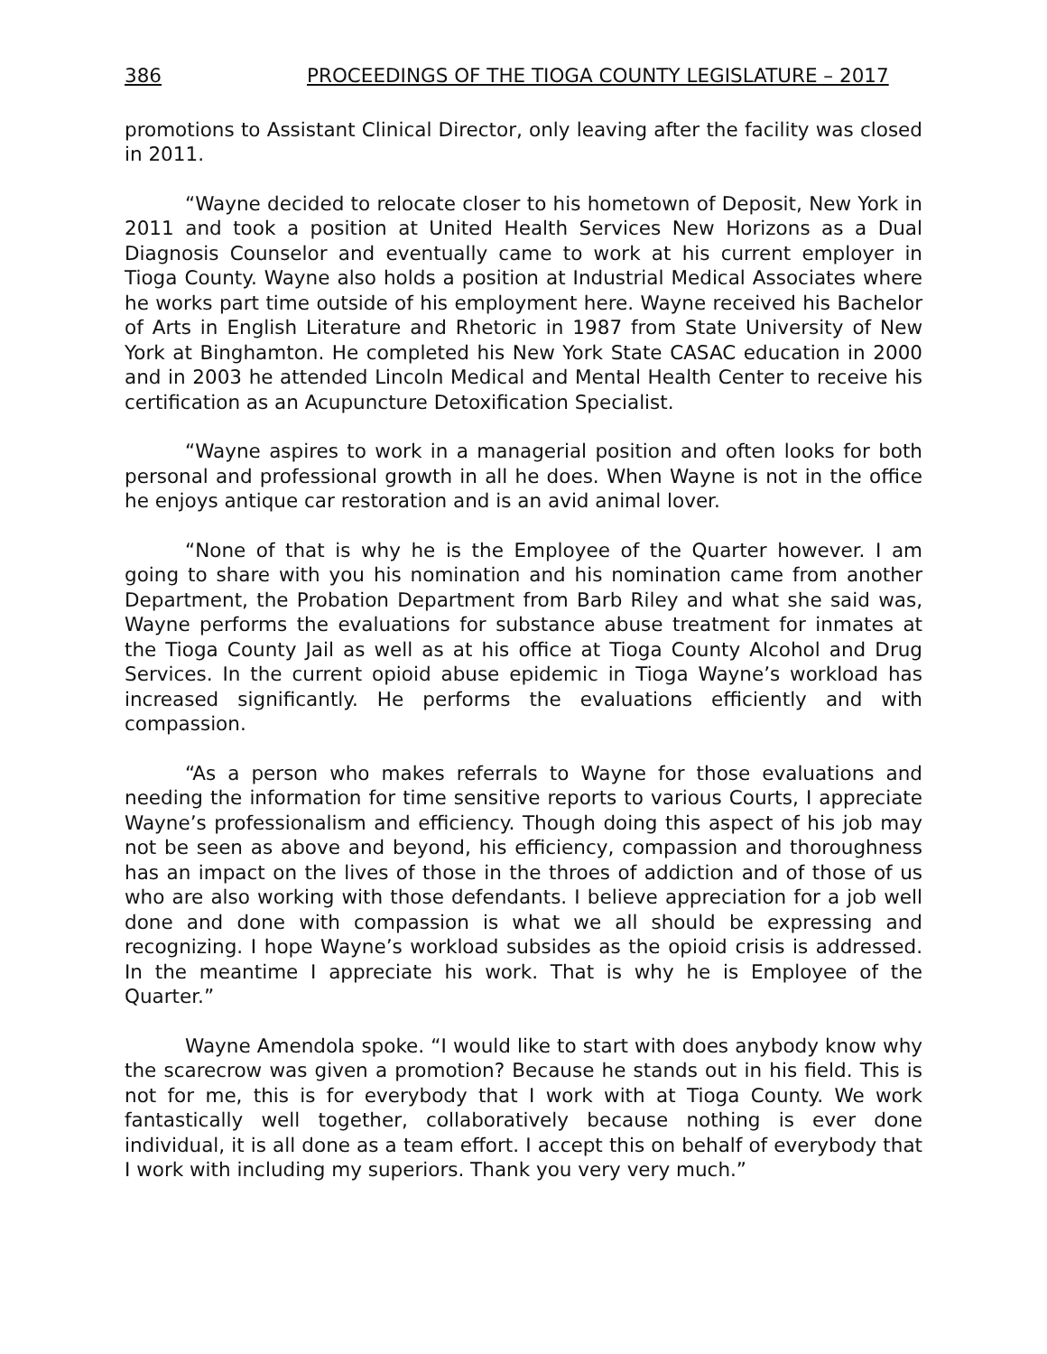386 PROCEEDINGS OF THE TIOGA COUNTY LEGISLATURE – 2017
promotions to Assistant Clinical Director, only leaving after the facility was closed in 2011.
“Wayne decided to relocate closer to his hometown of Deposit, New York in 2011 and took a position at United Health Services New Horizons as a Dual Diagnosis Counselor and eventually came to work at his current employer in Tioga County. Wayne also holds a position at Industrial Medical Associates where he works part time outside of his employment here. Wayne received his Bachelor of Arts in English Literature and Rhetoric in 1987 from State University of New York at Binghamton. He completed his New York State CASAC education in 2000 and in 2003 he attended Lincoln Medical and Mental Health Center to receive his certification as an Acupuncture Detoxification Specialist.
“Wayne aspires to work in a managerial position and often looks for both personal and professional growth in all he does. When Wayne is not in the office he enjoys antique car restoration and is an avid animal lover.
“None of that is why he is the Employee of the Quarter however. I am going to share with you his nomination and his nomination came from another Department, the Probation Department from Barb Riley and what she said was, Wayne performs the evaluations for substance abuse treatment for inmates at the Tioga County Jail as well as at his office at Tioga County Alcohol and Drug Services. In the current opioid abuse epidemic in Tioga Wayne’s workload has increased significantly. He performs the evaluations efficiently and with compassion.
“As a person who makes referrals to Wayne for those evaluations and needing the information for time sensitive reports to various Courts, I appreciate Wayne’s professionalism and efficiency. Though doing this aspect of his job may not be seen as above and beyond, his efficiency, compassion and thoroughness has an impact on the lives of those in the throes of addiction and of those of us who are also working with those defendants. I believe appreciation for a job well done and done with compassion is what we all should be expressing and recognizing. I hope Wayne’s workload subsides as the opioid crisis is addressed. In the meantime I appreciate his work. That is why he is Employee of the Quarter.”
Wayne Amendola spoke. “I would like to start with does anybody know why the scarecrow was given a promotion? Because he stands out in his field. This is not for me, this is for everybody that I work with at Tioga County. We work fantastically well together, collaboratively because nothing is ever done individual, it is all done as a team effort. I accept this on behalf of everybody that I work with including my superiors. Thank you very very much.”